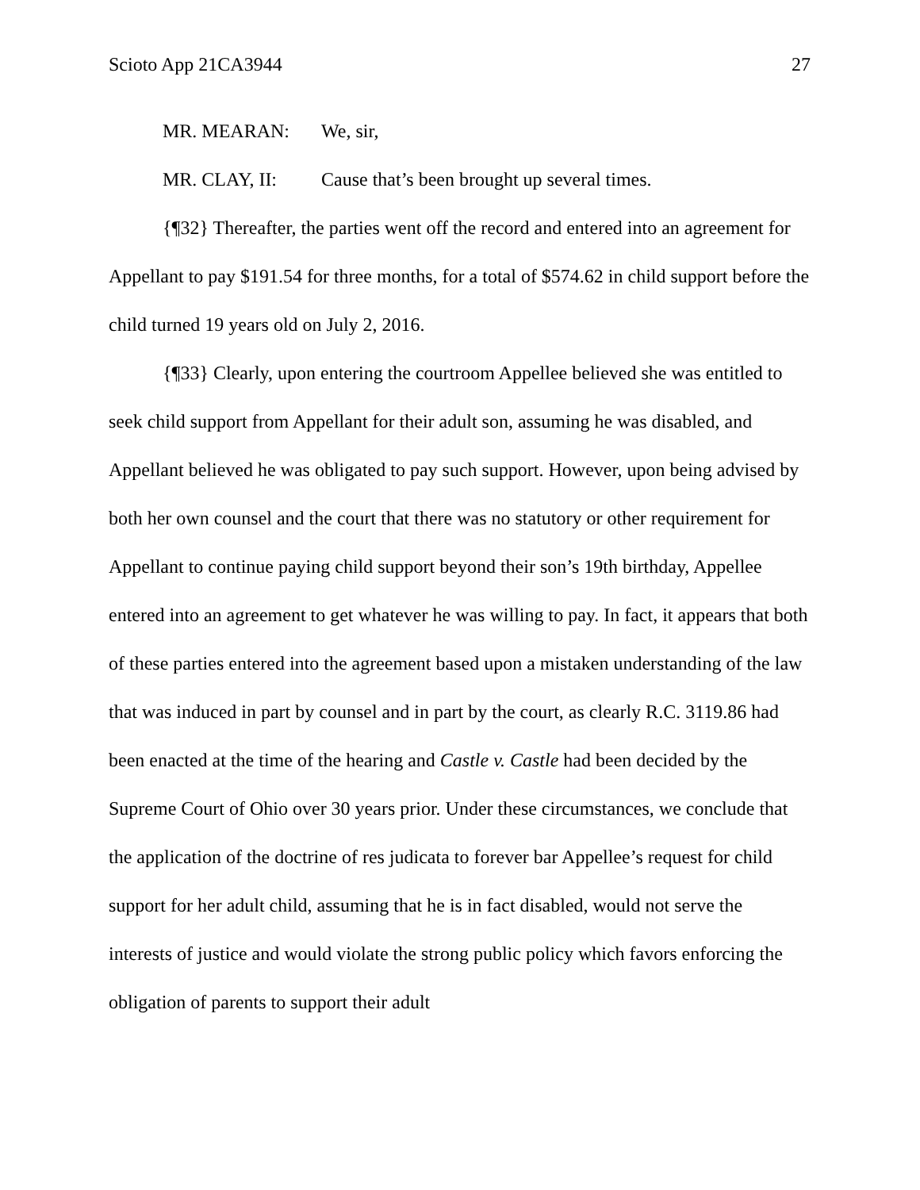Scioto App 21CA3944 27
MR. MEARAN: We, sir,
MR. CLAY, II: Cause that’s been brought up several times.
{¶32} Thereafter, the parties went off the record and entered into an agreement for Appellant to pay $191.54 for three months, for a total of $574.62 in child support before the child turned 19 years old on July 2, 2016.
{¶33} Clearly, upon entering the courtroom Appellee believed she was entitled to seek child support from Appellant for their adult son, assuming he was disabled, and Appellant believed he was obligated to pay such support. However, upon being advised by both her own counsel and the court that there was no statutory or other requirement for Appellant to continue paying child support beyond their son’s 19th birthday, Appellee entered into an agreement to get whatever he was willing to pay. In fact, it appears that both of these parties entered into the agreement based upon a mistaken understanding of the law that was induced in part by counsel and in part by the court, as clearly R.C. 3119.86 had been enacted at the time of the hearing and Castle v. Castle had been decided by the Supreme Court of Ohio over 30 years prior. Under these circumstances, we conclude that the application of the doctrine of res judicata to forever bar Appellee’s request for child support for her adult child, assuming that he is in fact disabled, would not serve the interests of justice and would violate the strong public policy which favors enforcing the obligation of parents to support their adult